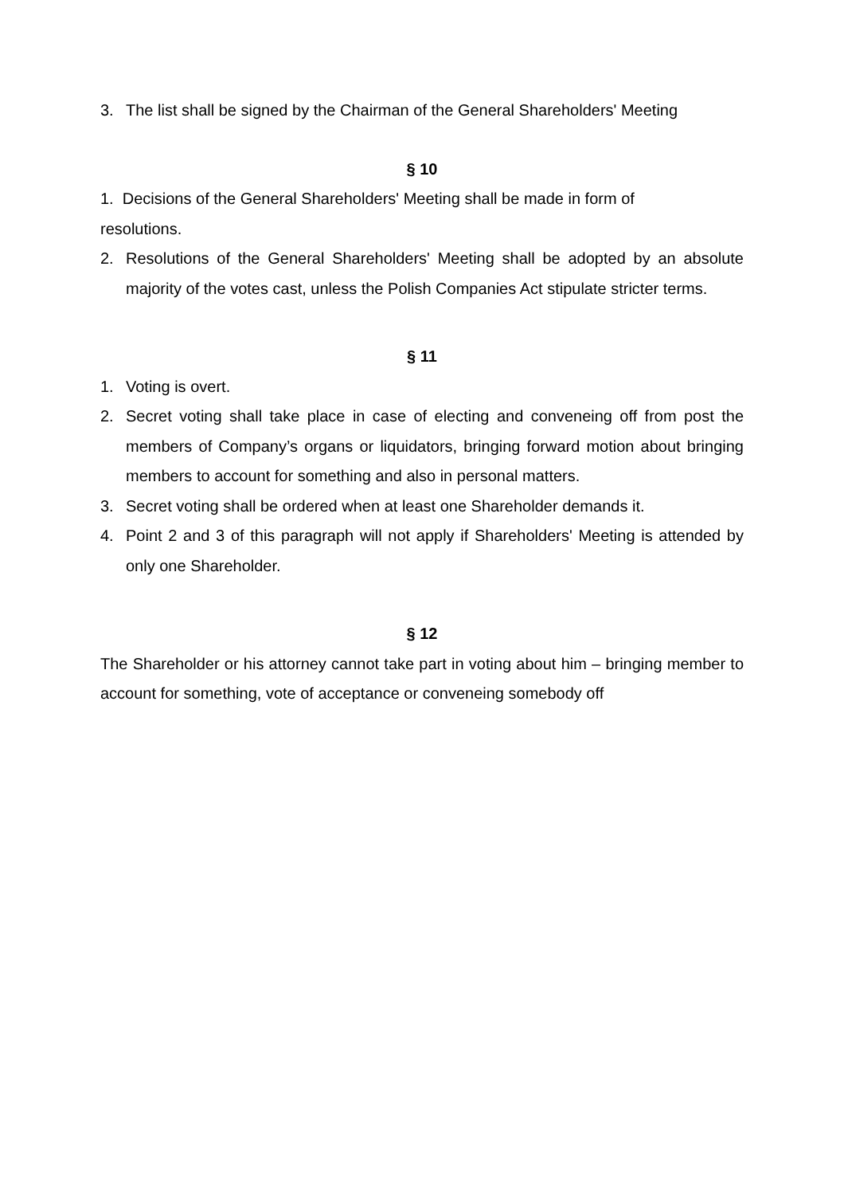3. The list shall be signed by the Chairman of the General Shareholders' Meeting
§ 10
1. Decisions of the General Shareholders' Meeting shall be made in form of
resolutions.
2. Resolutions of the General Shareholders' Meeting shall be adopted by an absolute majority of the votes cast, unless the Polish Companies Act stipulate stricter terms.
§ 11
1. Voting is overt.
2. Secret voting shall take place in case of electing and conveneing off from post the members of Company’s organs or liquidators, bringing forward motion about bringing members to account for something and also in personal matters.
3. Secret voting shall be ordered when at least one Shareholder demands it.
4. Point 2 and 3 of this paragraph will not apply if Shareholders' Meeting is attended by only one Shareholder.
§ 12
The Shareholder or his attorney cannot take part in voting about him – bringing member to account for something, vote of acceptance or conveneing somebody off